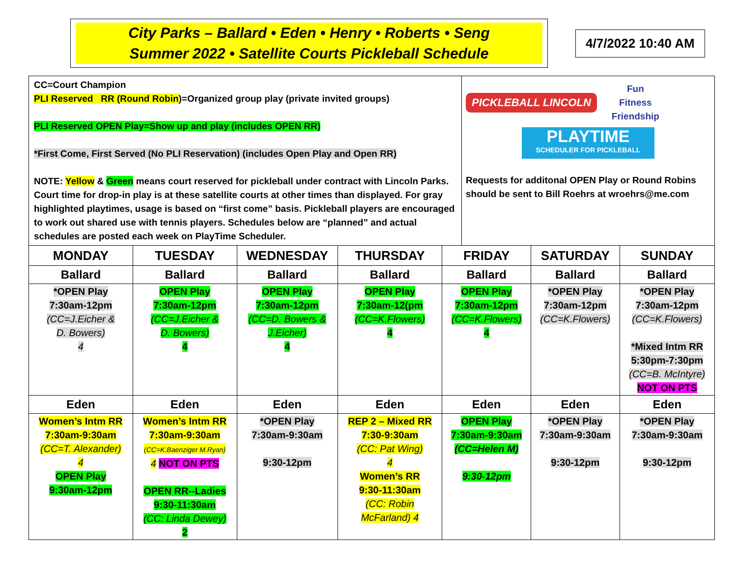City Parks – Ballard • Eden • Henry • Roberts • Seng
Summer 2022 • Satellite Courts Pickleball Schedule
4/7/2022 10:40 AM
CC=Court Champion
PLI Reserved RR (Round Robin)=Organized group play (private invited groups)
PLI Reserved OPEN Play=Show up and play (includes OPEN RR)
*First Come, First Served (No PLI Reservation) (includes Open Play and Open RR)
NOTE: Yellow & Green means court reserved for pickleball under contract with Lincoln Parks. Court time for drop-in play is at these satellite courts at other times than displayed. For gray highlighted playtimes, usage is based on “first come” basis. Pickleball players are encouraged to work out shared use with tennis players. Schedules below are “planned” and actual schedules are posted each week on PlayTime Scheduler.
PICKLEBALL LINCOLN Fun
Fitness
Friendship
PLAYTIME
SCHEDULER FOR PICKLEBALL
Requests for additonal OPEN Play or Round Robins should be sent to Bill Roehrs at wroehrs@me.com
| MONDAY | TUESDAY | WEDNESDAY | THURSDAY | FRIDAY | SATURDAY | SUNDAY |
| --- | --- | --- | --- | --- | --- | --- |
| Ballard | Ballard | Ballard | Ballard | Ballard | Ballard | Ballard |
| *OPEN Play 7:30am-12pm (CC=J.Eicher & D. Bowers) 4 | OPEN Play 7:30am-12pm (CC=J.Eicher & D. Bowers) 4 | OPEN Play 7:30am-12pm (CC=D. Bowers & J.Eicher) 4 | OPEN Play 7:30am-12(pm (CC=K.Flowers) 4 | OPEN Play 7:30am-12pm (CC=K.Flowers) 4 | *OPEN Play 7:30am-12pm (CC=K.Flowers) | *OPEN Play 7:30am-12pm (CC=K.Flowers) *Mixed Intm RR 5:30pm-7:30pm (CC=B. McIntyre) NOT ON PTS |
| Eden | Eden | Eden | Eden | Eden | Eden | Eden |
| Women’s Intm RR 7:30am-9:30am (CC=T. Alexander) 4 OPEN Play 9:30am-12pm | Women’s Intm RR 7:30am-9:30am (CC=K.Baenziger M.Ryan) 4 NOT ON PTS OPEN RR--Ladies 9:30-11:30am (CC: Linda Dewey) 2 | *OPEN Play 7:30am-9:30am 9:30-12pm | REP 2 – Mixed RR 7:30-9:30am (CC: Pat Wing) 4 Women’s RR 9:30-11:30am (CC: Robin McFarland) 4 | OPEN Play 7:30am-9:30am (CC=Helen M) 9:30-12pm | *OPEN Play 7:30am-9:30am 9:30-12pm | *OPEN Play 7:30am-9:30am 9:30-12pm |